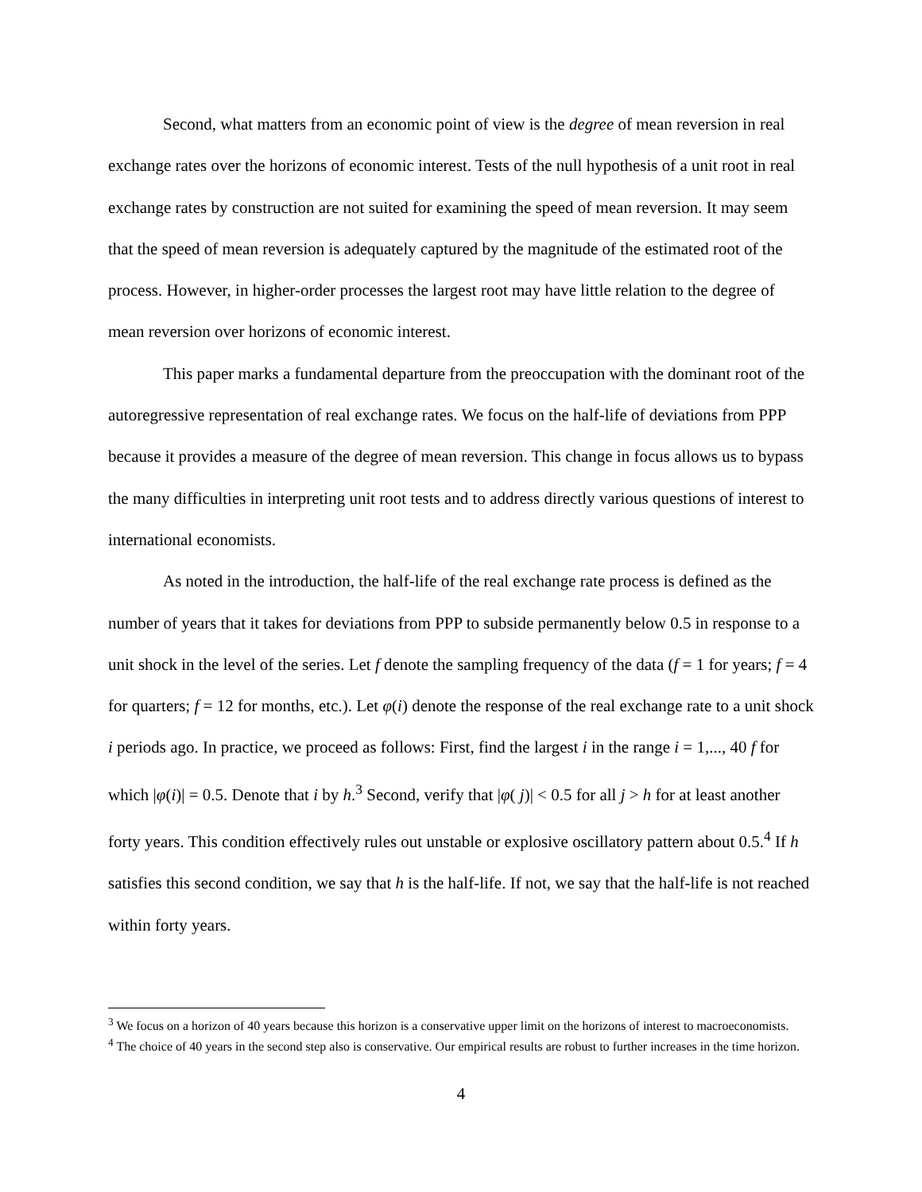Second, what matters from an economic point of view is the degree of mean reversion in real exchange rates over the horizons of economic interest. Tests of the null hypothesis of a unit root in real exchange rates by construction are not suited for examining the speed of mean reversion. It may seem that the speed of mean reversion is adequately captured by the magnitude of the estimated root of the process. However, in higher-order processes the largest root may have little relation to the degree of mean reversion over horizons of economic interest.
This paper marks a fundamental departure from the preoccupation with the dominant root of the autoregressive representation of real exchange rates. We focus on the half-life of deviations from PPP because it provides a measure of the degree of mean reversion. This change in focus allows us to bypass the many difficulties in interpreting unit root tests and to address directly various questions of interest to international economists.
As noted in the introduction, the half-life of the real exchange rate process is defined as the number of years that it takes for deviations from PPP to subside permanently below 0.5 in response to a unit shock in the level of the series. Let f denote the sampling frequency of the data (f = 1 for years; f = 4 for quarters; f = 12 for months, etc.). Let φ(i) denote the response of the real exchange rate to a unit shock i periods ago. In practice, we proceed as follows: First, find the largest i in the range i = 1,..., 40 f for which |φ(i)| = 0.5. Denote that i by h.<sup>3</sup> Second, verify that |φ( j)| < 0.5 for all j > h for at least another forty years. This condition effectively rules out unstable or explosive oscillatory pattern about 0.5.<sup>4</sup> If h satisfies this second condition, we say that h is the half-life. If not, we say that the half-life is not reached within forty years.
<sup>3</sup> We focus on a horizon of 40 years because this horizon is a conservative upper limit on the horizons of interest to macroeconomists.
<sup>4</sup> The choice of 40 years in the second step also is conservative. Our empirical results are robust to further increases in the time horizon.
4